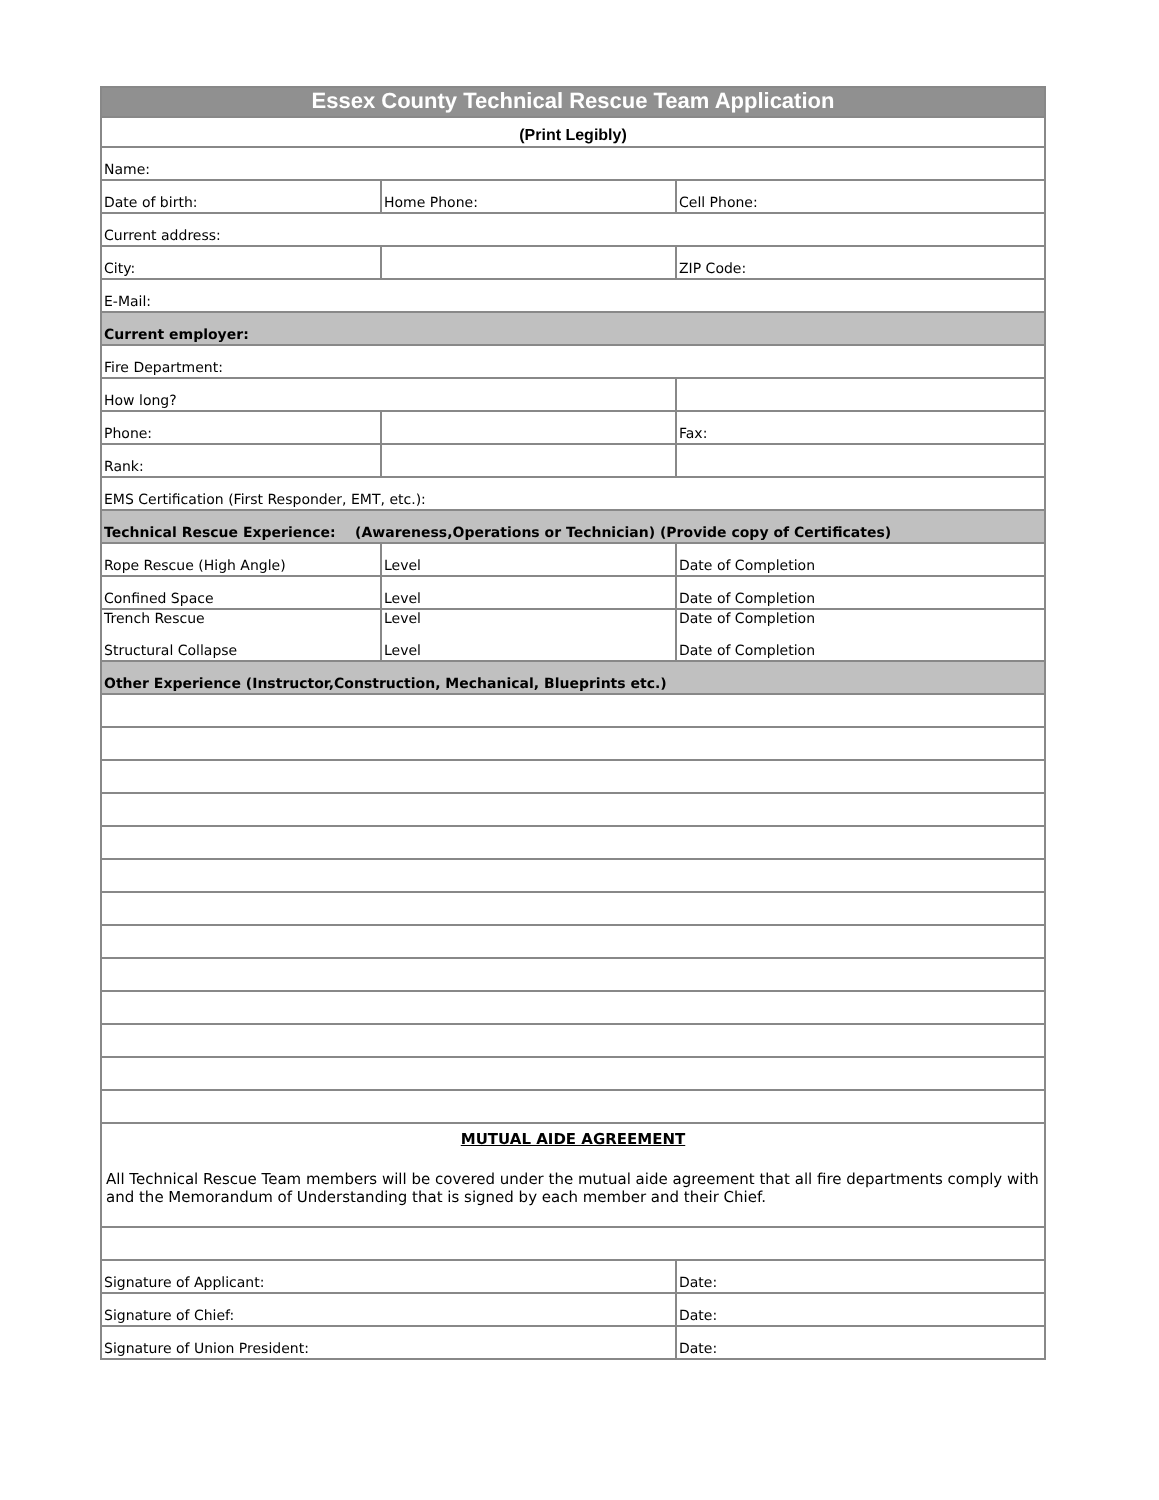| Essex County Technical Rescue Team Application | | |
| (Print Legibly) | | |
| Name: | | |
| Date of birth: | Home Phone: | Cell Phone: |
| Current address: | | |
| City: | | ZIP Code: |
| E-Mail: | | |
| Current employer: | | |
| Fire Department: | | |
| How long? | | |
| Phone: | | Fax: |
| Rank: | | |
| EMS Certification (First Responder, EMT, etc.): | | |
| Technical Rescue Experience: (Awareness,Operations or Technician) (Provide copy of Certificates) | | |
| Rope Rescue (High Angle) | Level | Date of Completion |
| Confined Space | Level | Date of Completion |
| Trench Rescue Structural Collapse | Level Level | Date of Completion Date of Completion |
| Other Experience (Instructor,Construction, Mechanical, Blueprints etc.) | | |
| MUTUAL AIDE AGREEMENT All Technical Rescue Team members will be covered under the mutual aide agreement that all fire departments comply with and the Memorandum of Understanding that is signed by each member and their Chief. | | |
| Signature of Applicant: | | Date: |
| Signature of Chief: | | Date: |
| Signature of Union President: | | Date: |